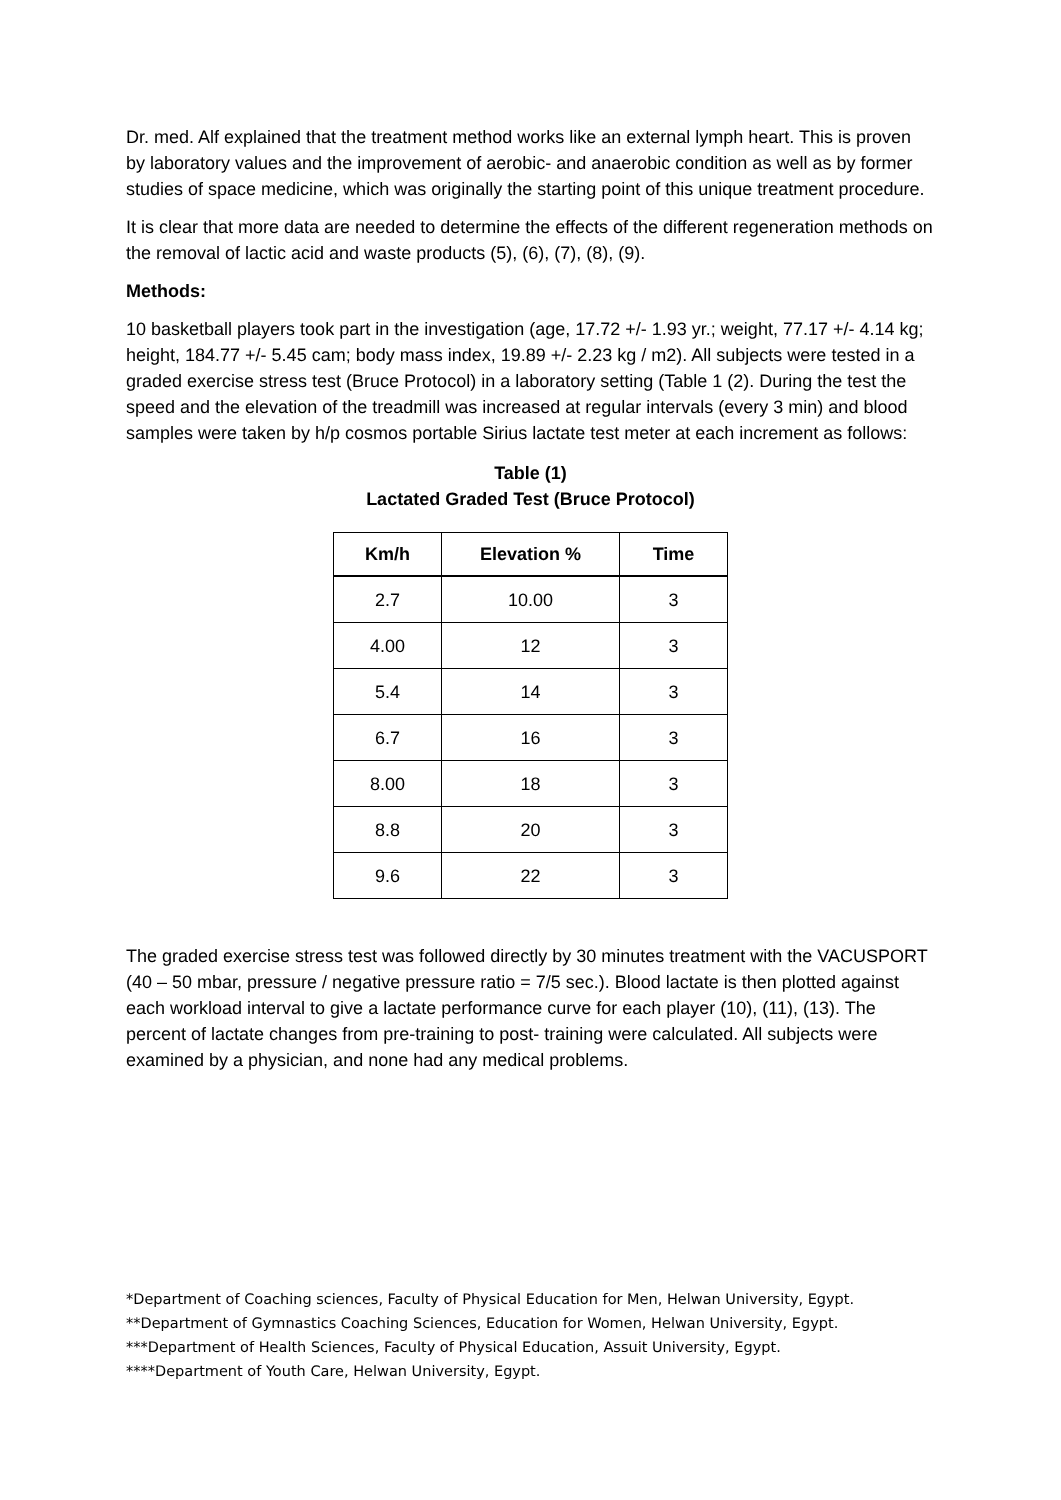Dr. med. Alf explained that the treatment method works like an external lymph heart. This is proven by laboratory values and the improvement of aerobic- and anaerobic condition as well as by former studies of space medicine, which was originally the starting point of this unique treatment procedure.
It is clear that more data are needed to determine the effects of the different regeneration methods on the removal of lactic acid and waste products (5), (6), (7), (8), (9).
Methods:
10 basketball players took part in the investigation (age, 17.72 +/- 1.93 yr.; weight, 77.17 +/- 4.14 kg; height, 184.77 +/- 5.45 cam; body mass index, 19.89 +/- 2.23 kg / m2). All subjects were tested in a graded exercise stress test (Bruce Protocol) in a laboratory setting (Table 1 (2). During the test the speed and the elevation of the treadmill was increased at regular intervals (every 3 min) and blood samples were taken by h/p cosmos portable Sirius lactate test meter at each increment as follows:
Table (1)
Lactated Graded Test (Bruce Protocol)
| Km/h | Elevation % | Time |
| --- | --- | --- |
| 2.7 | 10.00 | 3 |
| 4.00 | 12 | 3 |
| 5.4 | 14 | 3 |
| 6.7 | 16 | 3 |
| 8.00 | 18 | 3 |
| 8.8 | 20 | 3 |
| 9.6 | 22 | 3 |
The graded exercise stress test was followed directly by 30 minutes treatment with the VACUSPORT (40 – 50 mbar, pressure / negative pressure ratio = 7/5 sec.). Blood lactate is then plotted against each workload interval to give a lactate performance curve for each player (10), (11), (13). The percent of lactate changes from pre-training to post- training were calculated. All subjects were examined by a physician, and none had any medical problems.
*Department of Coaching sciences, Faculty of Physical Education for Men, Helwan University, Egypt.
**Department of Gymnastics Coaching Sciences, Education for Women, Helwan University, Egypt.
***Department of Health Sciences, Faculty of Physical Education, Assuit University, Egypt.
****Department of Youth Care, Helwan University, Egypt.